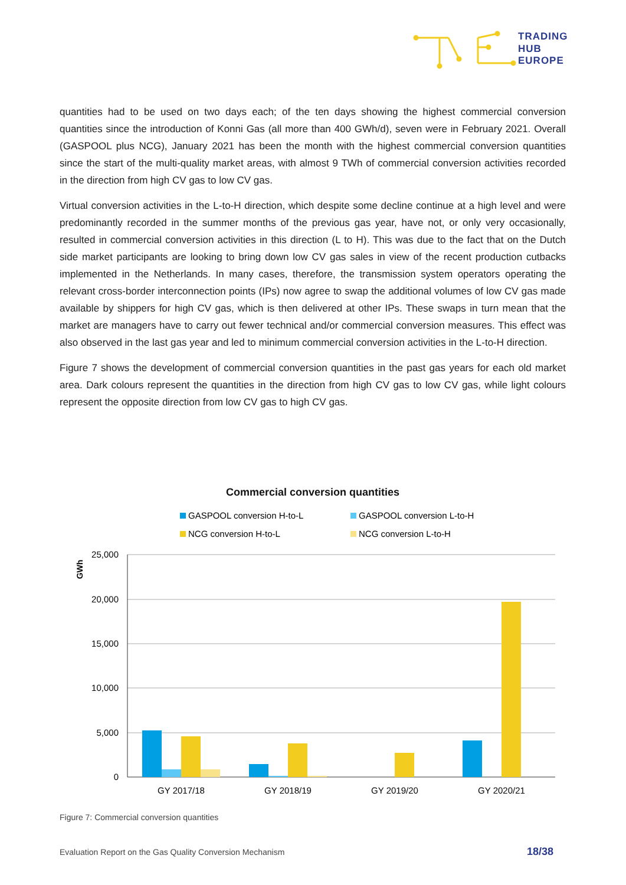TRADING
HUB
EUROPE
quantities had to be used on two days each; of the ten days showing the highest commercial conversion quantities since the introduction of Konni Gas (all more than 400 GWh/d), seven were in February 2021. Overall (GASPOOL plus NCG), January 2021 has been the month with the highest commercial conversion quantities since the start of the multi-quality market areas, with almost 9 TWh of commercial conversion activities recorded in the direction from high CV gas to low CV gas.
Virtual conversion activities in the L-to-H direction, which despite some decline continue at a high level and were predominantly recorded in the summer months of the previous gas year, have not, or only very occasionally, resulted in commercial conversion activities in this direction (L to H). This was due to the fact that on the Dutch side market participants are looking to bring down low CV gas sales in view of the recent production cutbacks implemented in the Netherlands. In many cases, therefore, the transmission system operators operating the relevant cross-border interconnection points (IPs) now agree to swap the additional volumes of low CV gas made available by shippers for high CV gas, which is then delivered at other IPs. These swaps in turn mean that the market are managers have to carry out fewer technical and/or commercial conversion measures. This effect was also observed in the last gas year and led to minimum commercial conversion activities in the L-to-H direction.
Figure 7 shows the development of commercial conversion quantities in the past gas years for each old market area. Dark colours represent the quantities in the direction from high CV gas to low CV gas, while light colours represent the opposite direction from low CV gas to high CV gas.
Commercial conversion quantities
GASPOOL conversion H-to-L
GASPOOL conversion L-to-H
NCG conversion H-to-L
NCG conversion L-to-H
GWh
25,000
20,000
15,000
10,000
5,000
0
GY 2017/18
GY 2018/19
GY 2019/20
GY 2020/21
Figure 7: Commercial conversion quantities
Evaluation Report on the Gas Quality Conversion Mechanism
18/38